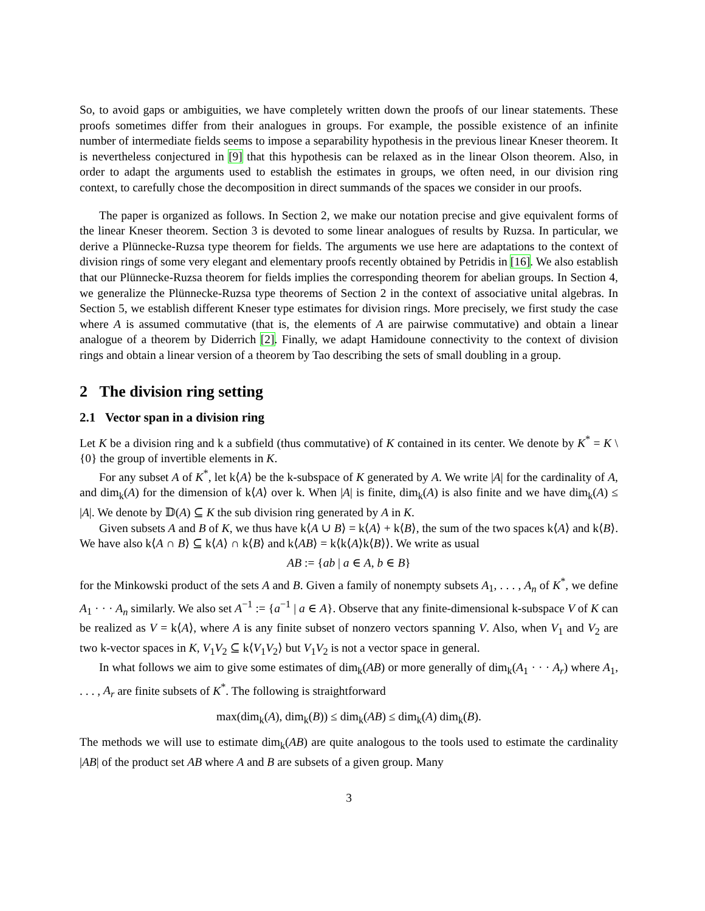So, to avoid gaps or ambiguities, we have completely written down the proofs of our linear statements. These proofs sometimes differ from their analogues in groups. For example, the possible existence of an infinite number of intermediate fields seems to impose a separability hypothesis in the previous linear Kneser theorem. It is nevertheless conjectured in [9] that this hypothesis can be relaxed as in the linear Olson theorem. Also, in order to adapt the arguments used to establish the estimates in groups, we often need, in our division ring context, to carefully chose the decomposition in direct summands of the spaces we consider in our proofs.
The paper is organized as follows. In Section 2, we make our notation precise and give equivalent forms of the linear Kneser theorem. Section 3 is devoted to some linear analogues of results by Ruzsa. In particular, we derive a Plünnecke-Ruzsa type theorem for fields. The arguments we use here are adaptations to the context of division rings of some very elegant and elementary proofs recently obtained by Petridis in [16]. We also establish that our Plünnecke-Ruzsa theorem for fields implies the corresponding theorem for abelian groups. In Section 4, we generalize the Plünnecke-Ruzsa type theorems of Section 2 in the context of associative unital algebras. In Section 5, we establish different Kneser type estimates for division rings. More precisely, we first study the case where A is assumed commutative (that is, the elements of A are pairwise commutative) and obtain a linear analogue of a theorem by Diderrich [2]. Finally, we adapt Hamidoune connectivity to the context of division rings and obtain a linear version of a theorem by Tao describing the sets of small doubling in a group.
2 The division ring setting
2.1 Vector span in a division ring
Let K be a division ring and k a subfield (thus commutative) of K contained in its center. We denote by K<sup>*</sup> = K \ {0} the group of invertible elements in K.
For any subset A of K<sup>*</sup>, let k⟨A⟩ be the k-subspace of K generated by A. We write |A| for the cardinality of A, and dim<sub>k</sub>(A) for the dimension of k⟨A⟩ over k. When |A| is finite, dim<sub>k</sub>(A) is also finite and we have dim<sub>k</sub>(A) ≤ |A|. We denote by 𝔻(A) ⊆ K the sub division ring generated by A in K.
Given subsets A and B of K, we thus have k⟨A ∪ B⟩ = k⟨A⟩ + k⟨B⟩, the sum of the two spaces k⟨A⟩ and k⟨B⟩. We have also k⟨A ∩ B⟩ ⊆ k⟨A⟩ ∩ k⟨B⟩ and k⟨AB⟩ = k⟨k⟨A⟩k⟨B⟩⟩. We write as usual
AB := {ab | a ∈ A, b ∈ B}
for the Minkowski product of the sets A and B. Given a family of nonempty subsets A<sub>1</sub>, . . . , A<sub>n</sub> of K<sup>*</sup>, we define A<sub>1</sub> · · · A<sub>n</sub> similarly. We also set A<sup>−1</sup> := {a<sup>−1</sup> | a ∈ A}. Observe that any finite-dimensional k-subspace V of K can be realized as V = k⟨A⟩, where A is any finite subset of nonzero vectors spanning V. Also, when V<sub>1</sub> and V<sub>2</sub> are two k-vector spaces in K, V<sub>1</sub>V<sub>2</sub> ⊆ k⟨V<sub>1</sub>V<sub>2</sub>⟩ but V<sub>1</sub>V<sub>2</sub> is not a vector space in general.
In what follows we aim to give some estimates of dim<sub>k</sub>(AB) or more generally of dim<sub>k</sub>(A<sub>1</sub> · · · A<sub>r</sub>) where A<sub>1</sub>, . . . , A<sub>r</sub> are finite subsets of K<sup>*</sup>. The following is straightforward
max(dim<sub>k</sub>(A), dim<sub>k</sub>(B)) ≤ dim<sub>k</sub>(AB) ≤ dim<sub>k</sub>(A) dim<sub>k</sub>(B).
The methods we will use to estimate dim<sub>k</sub>(AB) are quite analogous to the tools used to estimate the cardinality |AB| of the product set AB where A and B are subsets of a given group. Many
3